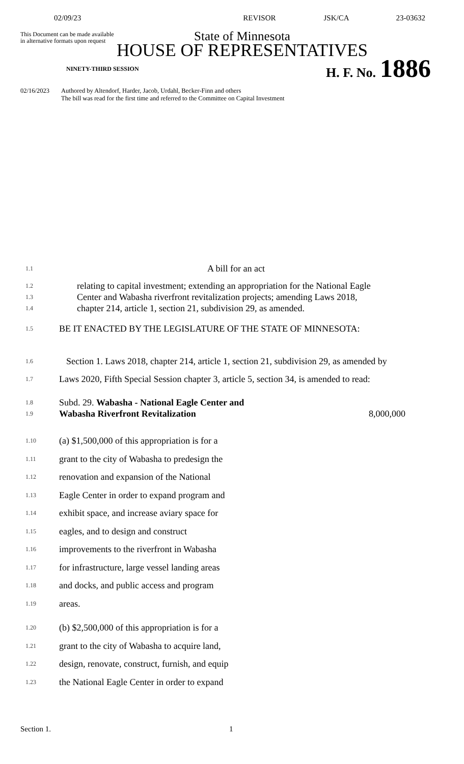02/09/23 REVISOR JSK/CA 23-03632
This Document can be made available
in alternative formats upon request
State of Minnesota
HOUSE OF REPRESENTATIVES
NINETY-THIRD SESSION
H. F. No. 1886
02/16/2023 Authored by Altendorf, Harder, Jacob, Urdahl, Becker-Finn and others
The bill was read for the first time and referred to the Committee on Capital Investment
1.1 A bill for an act
1.2 relating to capital investment; extending an appropriation for the National Eagle
1.3 Center and Wabasha riverfront revitalization projects; amending Laws 2018,
1.4 chapter 214, article 1, section 21, subdivision 29, as amended.
1.5 BE IT ENACTED BY THE LEGISLATURE OF THE STATE OF MINNESOTA:
1.6 Section 1. Laws 2018, chapter 214, article 1, section 21, subdivision 29, as amended by
1.7 Laws 2020, Fifth Special Session chapter 3, article 5, section 34, is amended to read:
1.8 Subd. 29. Wabasha - National Eagle Center and
1.9 Wabasha Riverfront Revitalization 8,000,000
1.10 (a) $1,500,000 of this appropriation is for a
1.11 grant to the city of Wabasha to predesign the
1.12 renovation and expansion of the National
1.13 Eagle Center in order to expand program and
1.14 exhibit space, and increase aviary space for
1.15 eagles, and to design and construct
1.16 improvements to the riverfront in Wabasha
1.17 for infrastructure, large vessel landing areas
1.18 and docks, and public access and program
1.19 areas.
1.20 (b) $2,500,000 of this appropriation is for a
1.21 grant to the city of Wabasha to acquire land,
1.22 design, renovate, construct, furnish, and equip
1.23 the National Eagle Center in order to expand
Section 1. 1